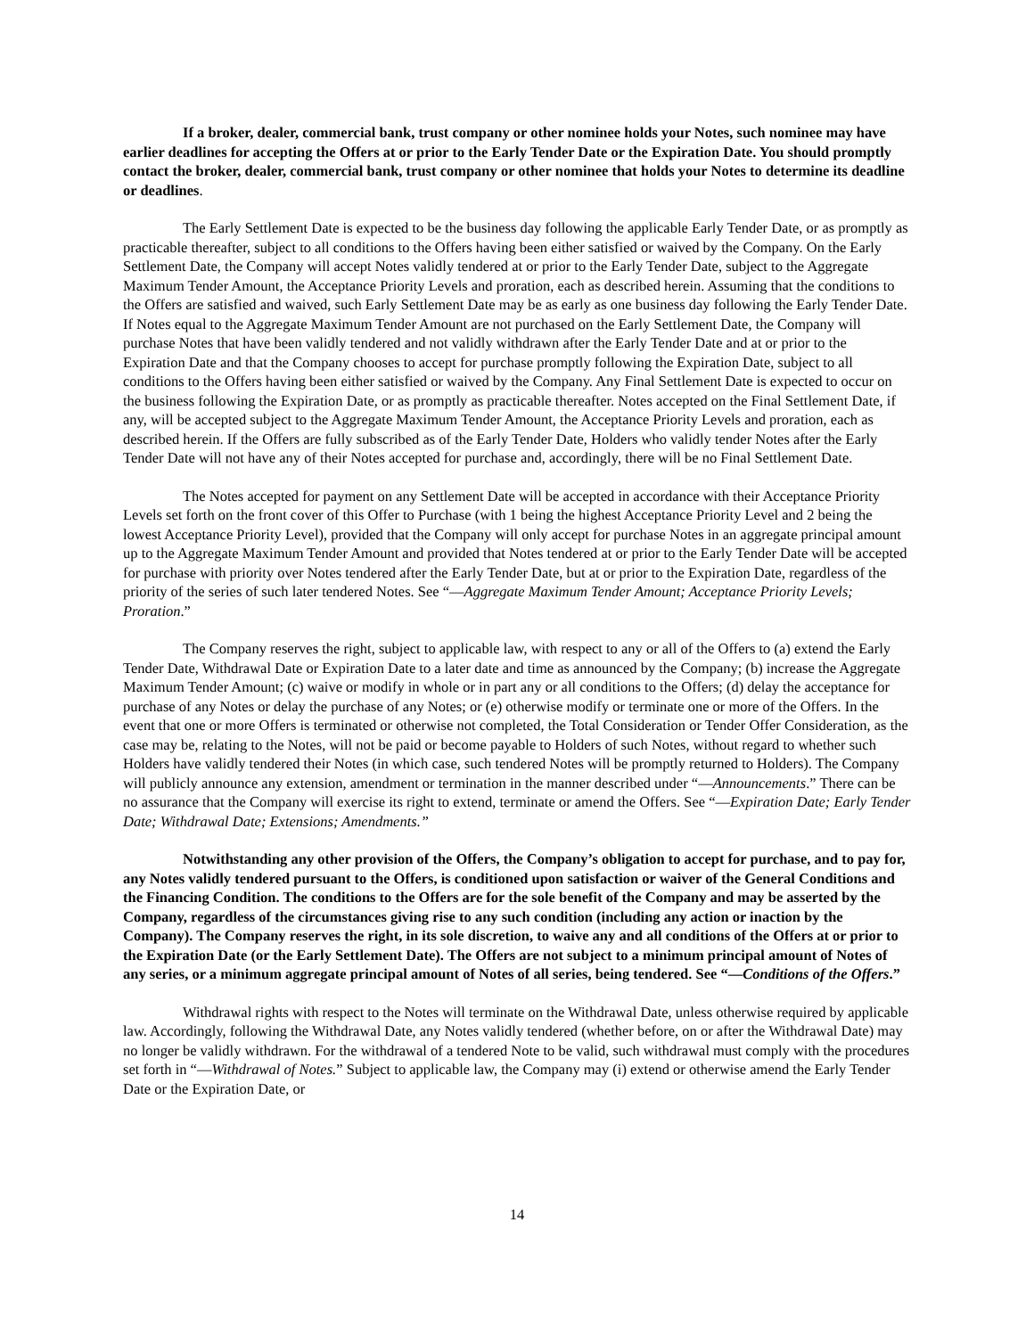If a broker, dealer, commercial bank, trust company or other nominee holds your Notes, such nominee may have earlier deadlines for accepting the Offers at or prior to the Early Tender Date or the Expiration Date. You should promptly contact the broker, dealer, commercial bank, trust company or other nominee that holds your Notes to determine its deadline or deadlines.
The Early Settlement Date is expected to be the business day following the applicable Early Tender Date, or as promptly as practicable thereafter, subject to all conditions to the Offers having been either satisfied or waived by the Company. On the Early Settlement Date, the Company will accept Notes validly tendered at or prior to the Early Tender Date, subject to the Aggregate Maximum Tender Amount, the Acceptance Priority Levels and proration, each as described herein. Assuming that the conditions to the Offers are satisfied and waived, such Early Settlement Date may be as early as one business day following the Early Tender Date. If Notes equal to the Aggregate Maximum Tender Amount are not purchased on the Early Settlement Date, the Company will purchase Notes that have been validly tendered and not validly withdrawn after the Early Tender Date and at or prior to the Expiration Date and that the Company chooses to accept for purchase promptly following the Expiration Date, subject to all conditions to the Offers having been either satisfied or waived by the Company. Any Final Settlement Date is expected to occur on the business following the Expiration Date, or as promptly as practicable thereafter. Notes accepted on the Final Settlement Date, if any, will be accepted subject to the Aggregate Maximum Tender Amount, the Acceptance Priority Levels and proration, each as described herein. If the Offers are fully subscribed as of the Early Tender Date, Holders who validly tender Notes after the Early Tender Date will not have any of their Notes accepted for purchase and, accordingly, there will be no Final Settlement Date.
The Notes accepted for payment on any Settlement Date will be accepted in accordance with their Acceptance Priority Levels set forth on the front cover of this Offer to Purchase (with 1 being the highest Acceptance Priority Level and 2 being the lowest Acceptance Priority Level), provided that the Company will only accept for purchase Notes in an aggregate principal amount up to the Aggregate Maximum Tender Amount and provided that Notes tendered at or prior to the Early Tender Date will be accepted for purchase with priority over Notes tendered after the Early Tender Date, but at or prior to the Expiration Date, regardless of the priority of the series of such later tendered Notes. See “—Aggregate Maximum Tender Amount; Acceptance Priority Levels; Proration.”
The Company reserves the right, subject to applicable law, with respect to any or all of the Offers to (a) extend the Early Tender Date, Withdrawal Date or Expiration Date to a later date and time as announced by the Company; (b) increase the Aggregate Maximum Tender Amount; (c) waive or modify in whole or in part any or all conditions to the Offers; (d) delay the acceptance for purchase of any Notes or delay the purchase of any Notes; or (e) otherwise modify or terminate one or more of the Offers. In the event that one or more Offers is terminated or otherwise not completed, the Total Consideration or Tender Offer Consideration, as the case may be, relating to the Notes, will not be paid or become payable to Holders of such Notes, without regard to whether such Holders have validly tendered their Notes (in which case, such tendered Notes will be promptly returned to Holders). The Company will publicly announce any extension, amendment or termination in the manner described under “—Announcements.” There can be no assurance that the Company will exercise its right to extend, terminate or amend the Offers. See “—Expiration Date; Early Tender Date; Withdrawal Date; Extensions; Amendments.”
Notwithstanding any other provision of the Offers, the Company’s obligation to accept for purchase, and to pay for, any Notes validly tendered pursuant to the Offers, is conditioned upon satisfaction or waiver of the General Conditions and the Financing Condition. The conditions to the Offers are for the sole benefit of the Company and may be asserted by the Company, regardless of the circumstances giving rise to any such condition (including any action or inaction by the Company). The Company reserves the right, in its sole discretion, to waive any and all conditions of the Offers at or prior to the Expiration Date (or the Early Settlement Date). The Offers are not subject to a minimum principal amount of Notes of any series, or a minimum aggregate principal amount of Notes of all series, being tendered. See “—Conditions of the Offers.”
Withdrawal rights with respect to the Notes will terminate on the Withdrawal Date, unless otherwise required by applicable law. Accordingly, following the Withdrawal Date, any Notes validly tendered (whether before, on or after the Withdrawal Date) may no longer be validly withdrawn. For the withdrawal of a tendered Note to be valid, such withdrawal must comply with the procedures set forth in “—Withdrawal of Notes.” Subject to applicable law, the Company may (i) extend or otherwise amend the Early Tender Date or the Expiration Date, or
14